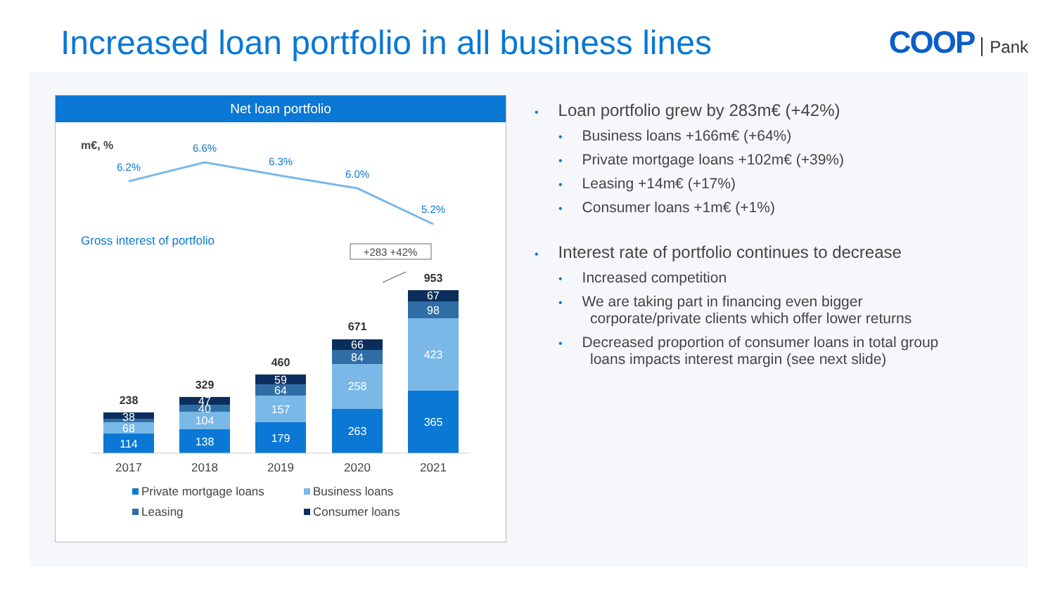Increased loan portfolio in all business lines
COOP Pank
Net loan portfolio
m€, %
6.2%
6.6%
6.3%
6.0%
5.2%
Gross interest of portfolio
+283 +42%
114
68
38
138
104
40
47
179
157
64
59
263
258
84
66
365
423
98
67
238
329
460
671
953
2017
2018
2019
2020
2021
Private mortgage loans
Business loans
Leasing
Consumer loans
• Loan portfolio grew by 283m€ (+42%)
• Business loans +166m€ (+64%)
• Private mortgage loans +102m€ (+39%)
• Leasing +14m€ (+17%)
• Consumer loans +1m€ (+1%)
• Interest rate of portfolio continues to decrease
• Increased competition
• We are taking part in financing even bigger
corporate/private clients which offer lower returns
• Decreased proportion of consumer loans in total group
loans impacts interest margin (see next slide)